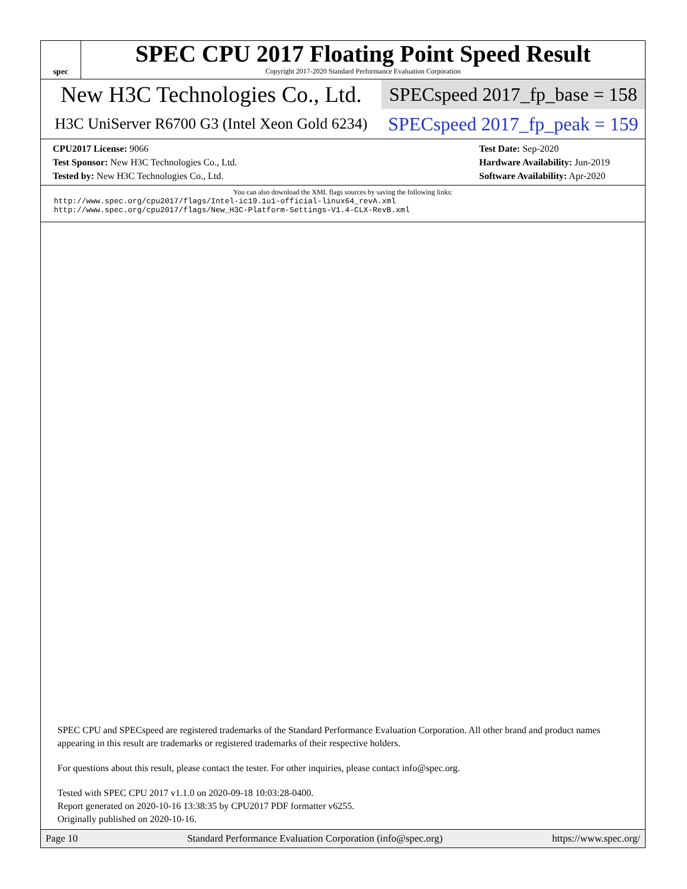spec
SPEC CPU 2017 Floating Point Speed Result
Copyright 2017-2020 Standard Performance Evaluation Corporation
New H3C Technologies Co., Ltd.
SPECspeed 2017_fp_base = 158
H3C UniServer R6700 G3 (Intel Xeon Gold 6234)
SPECspeed 2017_fp_peak = 159
CPU2017 License: 9066
Test Sponsor: New H3C Technologies Co., Ltd.
Tested by: New H3C Technologies Co., Ltd.
Test Date: Sep-2020
Hardware Availability: Jun-2019
Software Availability: Apr-2020
You can also download the XML flags sources by saving the following links:
http://www.spec.org/cpu2017/flags/Intel-ic19.1u1-official-linux64_revA.xml
http://www.spec.org/cpu2017/flags/New_H3C-Platform-Settings-V1.4-CLX-RevB.xml
SPEC CPU and SPECspeed are registered trademarks of the Standard Performance Evaluation Corporation. All other brand and product names appearing in this result are trademarks or registered trademarks of their respective holders.
For questions about this result, please contact the tester. For other inquiries, please contact info@spec.org.
Tested with SPEC CPU 2017 v1.1.0 on 2020-09-18 10:03:28-0400.
Report generated on 2020-10-16 13:38:35 by CPU2017 PDF formatter v6255.
Originally published on 2020-10-16.
Page 10 Standard Performance Evaluation Corporation (info@spec.org) https://www.spec.org/